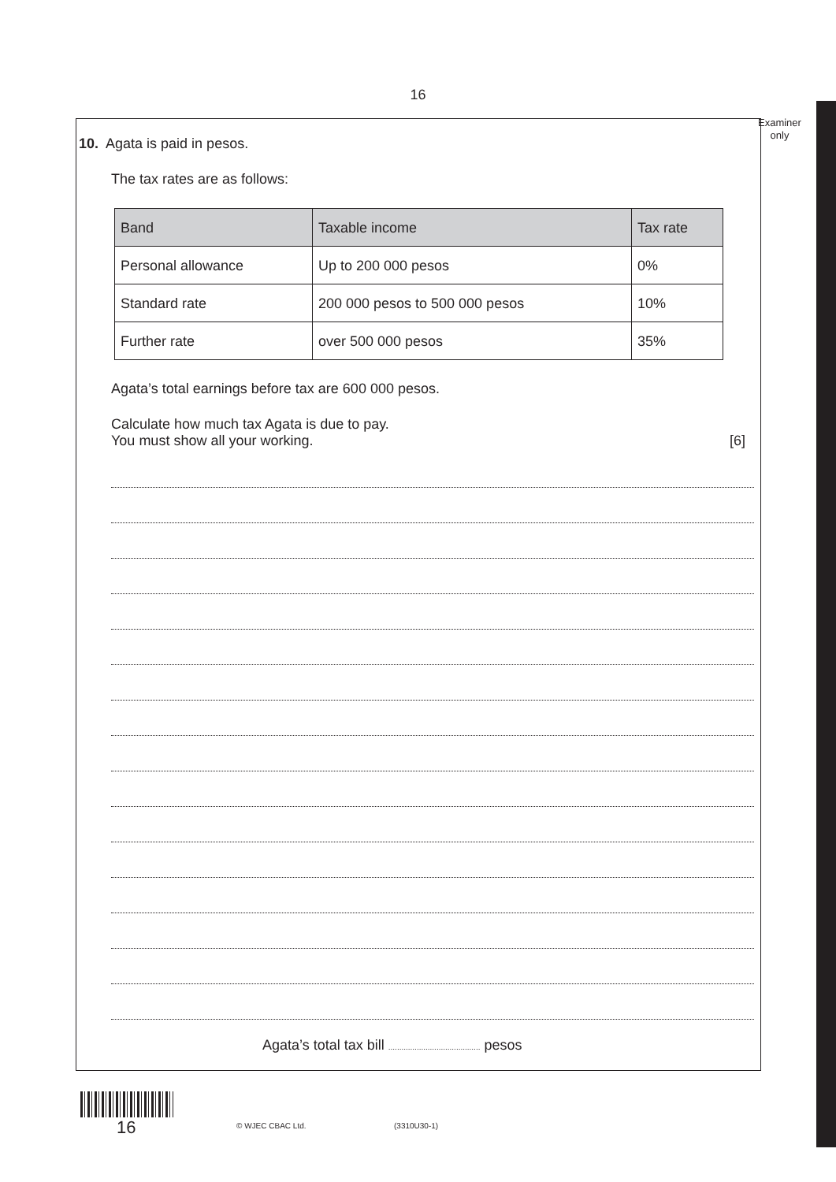16
Examiner
only
10. Agata is paid in pesos.
The tax rates are as follows:
| Band | Taxable income | Tax rate |
| --- | --- | --- |
| Personal allowance | Up to 200 000 pesos | 0% |
| Standard rate | 200 000 pesos to 500 000 pesos | 10% |
| Further rate | over 500 000 pesos | 35% |
Agata’s total earnings before tax are 600 000 pesos.
Calculate how much tax Agata is due to pay.
You must show all your working. [6]
Agata’s total tax bill .......................................... pesos
16 © WJEC CBAC Ltd. (3310U30-1)